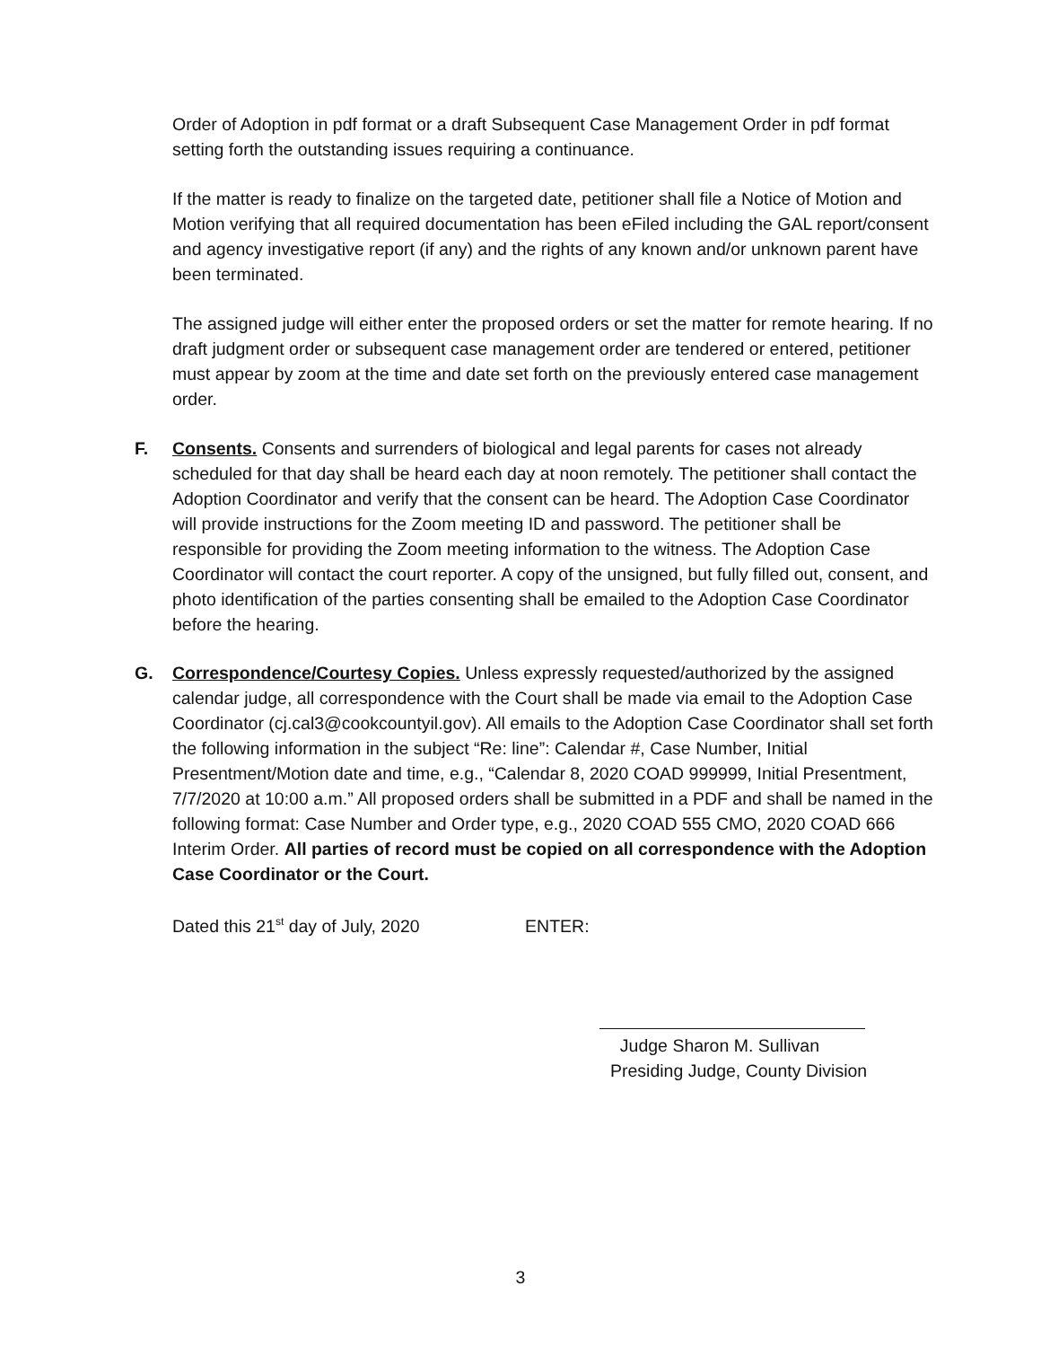Order of Adoption in pdf format or a draft Subsequent Case Management Order in pdf format setting forth the outstanding issues requiring a continuance.
If the matter is ready to finalize on the targeted date, petitioner shall file a Notice of Motion and Motion verifying that all required documentation has been eFiled including the GAL report/consent and agency investigative report (if any) and the rights of any known and/or unknown parent have been terminated.
The assigned judge will either enter the proposed orders or set the matter for remote hearing. If no draft judgment order or subsequent case management order are tendered or entered, petitioner must appear by zoom at the time and date set forth on the previously entered case management order.
F. Consents. Consents and surrenders of biological and legal parents for cases not already scheduled for that day shall be heard each day at noon remotely. The petitioner shall contact the Adoption Coordinator and verify that the consent can be heard. The Adoption Case Coordinator will provide instructions for the Zoom meeting ID and password. The petitioner shall be responsible for providing the Zoom meeting information to the witness. The Adoption Case Coordinator will contact the court reporter. A copy of the unsigned, but fully filled out, consent, and photo identification of the parties consenting shall be emailed to the Adoption Case Coordinator before the hearing.
G. Correspondence/Courtesy Copies. Unless expressly requested/authorized by the assigned calendar judge, all correspondence with the Court shall be made via email to the Adoption Case Coordinator (cj.cal3@cookcountyil.gov). All emails to the Adoption Case Coordinator shall set forth the following information in the subject “Re: line”: Calendar #, Case Number, Initial Presentment/Motion date and time, e.g., “Calendar 8, 2020 COAD 999999, Initial Presentment, 7/7/2020 at 10:00 a.m.” All proposed orders shall be submitted in a PDF and shall be named in the following format: Case Number and Order type, e.g., 2020 COAD 555 CMO, 2020 COAD 666 Interim Order. All parties of record must be copied on all correspondence with the Adoption Case Coordinator or the Court.
Dated this 21<sup>st</sup> day of July, 2020 ENTER:
Judge Sharon M. Sullivan
Presiding Judge, County Division
3